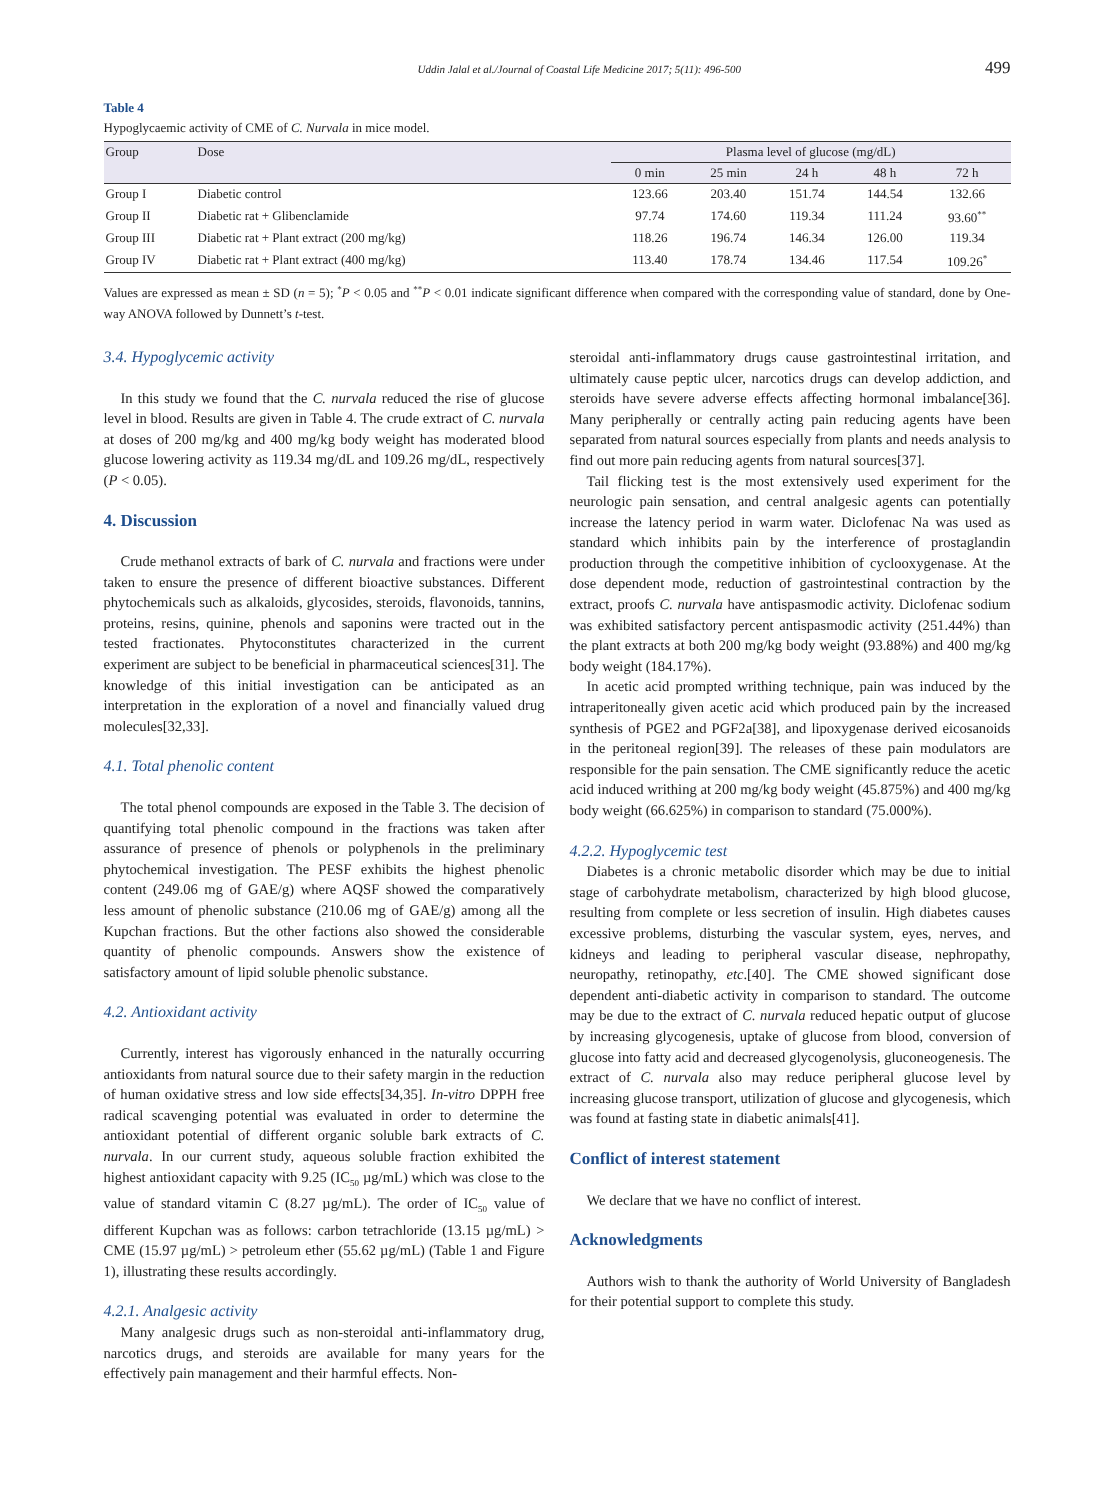Uddin Jalal et al./Journal of Coastal Life Medicine 2017; 5(11): 496-500 499
Table 4
Hypoglycaemic activity of CME of C. Nurvala in mice model.
| Group | Dose | Plasma level of glucose (mg/dL) | | | | |
| --- | --- | --- | --- | --- | --- | --- |
| | | 0 min | 25 min | 24 h | 48 h | 72 h |
| Group I | Diabetic control | 123.66 | 203.40 | 151.74 | 144.54 | 132.66 |
| Group II | Diabetic rat + Glibenclamide | 97.74 | 174.60 | 119.34 | 111.24 | 93.60<sup>**</sup> |
| Group III | Diabetic rat + Plant extract (200 mg/kg) | 118.26 | 196.74 | 146.34 | 126.00 | 119.34 |
| Group IV | Diabetic rat + Plant extract (400 mg/kg) | 113.40 | 178.74 | 134.46 | 117.54 | 109.26<sup>*</sup> |
Values are expressed as mean ± SD (n = 5); <sup>*</sup>P < 0.05 and <sup>**</sup>P < 0.01 indicate significant difference when compared with the corresponding value of standard, done by One-way ANOVA followed by Dunnett’s t-test.
3.4. Hypoglycemic activity
In this study we found that the C. nurvala reduced the rise of glucose level in blood. Results are given in Table 4. The crude extract of C. nurvala at doses of 200 mg/kg and 400 mg/kg body weight has moderated blood glucose lowering activity as 119.34 mg/dL and 109.26 mg/dL, respectively (P < 0.05).
4. Discussion
Crude methanol extracts of bark of C. nurvala and fractions were under taken to ensure the presence of different bioactive substances. Different phytochemicals such as alkaloids, glycosides, steroids, flavonoids, tannins, proteins, resins, quinine, phenols and saponins were tracted out in the tested fractionates. Phytoconstitutes characterized in the current experiment are subject to be beneficial in pharmaceutical sciences[31]. The knowledge of this initial investigation can be anticipated as an interpretation in the exploration of a novel and financially valued drug molecules[32,33].
4.1. Total phenolic content
The total phenol compounds are exposed in the Table 3. The decision of quantifying total phenolic compound in the fractions was taken after assurance of presence of phenols or polyphenols in the preliminary phytochemical investigation. The PESF exhibits the highest phenolic content (249.06 mg of GAE/g) where AQSF showed the comparatively less amount of phenolic substance (210.06 mg of GAE/g) among all the Kupchan fractions. But the other factions also showed the considerable quantity of phenolic compounds. Answers show the existence of satisfactory amount of lipid soluble phenolic substance.
4.2. Antioxidant activity
Currently, interest has vigorously enhanced in the naturally occurring antioxidants from natural source due to their safety margin in the reduction of human oxidative stress and low side effects[34,35]. In-vitro DPPH free radical scavenging potential was evaluated in order to determine the antioxidant potential of different organic soluble bark extracts of C. nurvala. In our current study, aqueous soluble fraction exhibited the highest antioxidant capacity with 9.25 (IC<sub>50</sub> µg/mL) which was close to the value of standard vitamin C (8.27 µg/mL). The order of IC<sub>50</sub> value of different Kupchan was as follows: carbon tetrachloride (13.15 µg/mL) > CME (15.97 µg/mL) > petroleum ether (55.62 µg/mL) (Table 1 and Figure 1), illustrating these results accordingly.
4.2.1. Analgesic activity
Many analgesic drugs such as non-steroidal anti-inflammatory drug, narcotics drugs, and steroids are available for many years for the effectively pain management and their harmful effects. Non-
steroidal anti-inflammatory drugs cause gastrointestinal irritation, and ultimately cause peptic ulcer, narcotics drugs can develop addiction, and steroids have severe adverse effects affecting hormonal imbalance[36]. Many peripherally or centrally acting pain reducing agents have been separated from natural sources especially from plants and needs analysis to find out more pain reducing agents from natural sources[37].
Tail flicking test is the most extensively used experiment for the neurologic pain sensation, and central analgesic agents can potentially increase the latency period in warm water. Diclofenac Na was used as standard which inhibits pain by the interference of prostaglandin production through the competitive inhibition of cyclooxygenase. At the dose dependent mode, reduction of gastrointestinal contraction by the extract, proofs C. nurvala have antispasmodic activity. Diclofenac sodium was exhibited satisfactory percent antispasmodic activity (251.44%) than the plant extracts at both 200 mg/kg body weight (93.88%) and 400 mg/kg body weight (184.17%).
In acetic acid prompted writhing technique, pain was induced by the intraperitoneally given acetic acid which produced pain by the increased synthesis of PGE2 and PGF2a[38], and lipoxygenase derived eicosanoids in the peritoneal region[39]. The releases of these pain modulators are responsible for the pain sensation. The CME significantly reduce the acetic acid induced writhing at 200 mg/kg body weight (45.875%) and 400 mg/kg body weight (66.625%) in comparison to standard (75.000%).
4.2.2. Hypoglycemic test
Diabetes is a chronic metabolic disorder which may be due to initial stage of carbohydrate metabolism, characterized by high blood glucose, resulting from complete or less secretion of insulin. High diabetes causes excessive problems, disturbing the vascular system, eyes, nerves, and kidneys and leading to peripheral vascular disease, nephropathy, neuropathy, retinopathy, etc.[40]. The CME showed significant dose dependent anti-diabetic activity in comparison to standard. The outcome may be due to the extract of C. nurvala reduced hepatic output of glucose by increasing glycogenesis, uptake of glucose from blood, conversion of glucose into fatty acid and decreased glycogenolysis, gluconeogenesis. The extract of C. nurvala also may reduce peripheral glucose level by increasing glucose transport, utilization of glucose and glycogenesis, which was found at fasting state in diabetic animals[41].
Conflict of interest statement
We declare that we have no conflict of interest.
Acknowledgments
Authors wish to thank the authority of World University of Bangladesh for their potential support to complete this study.